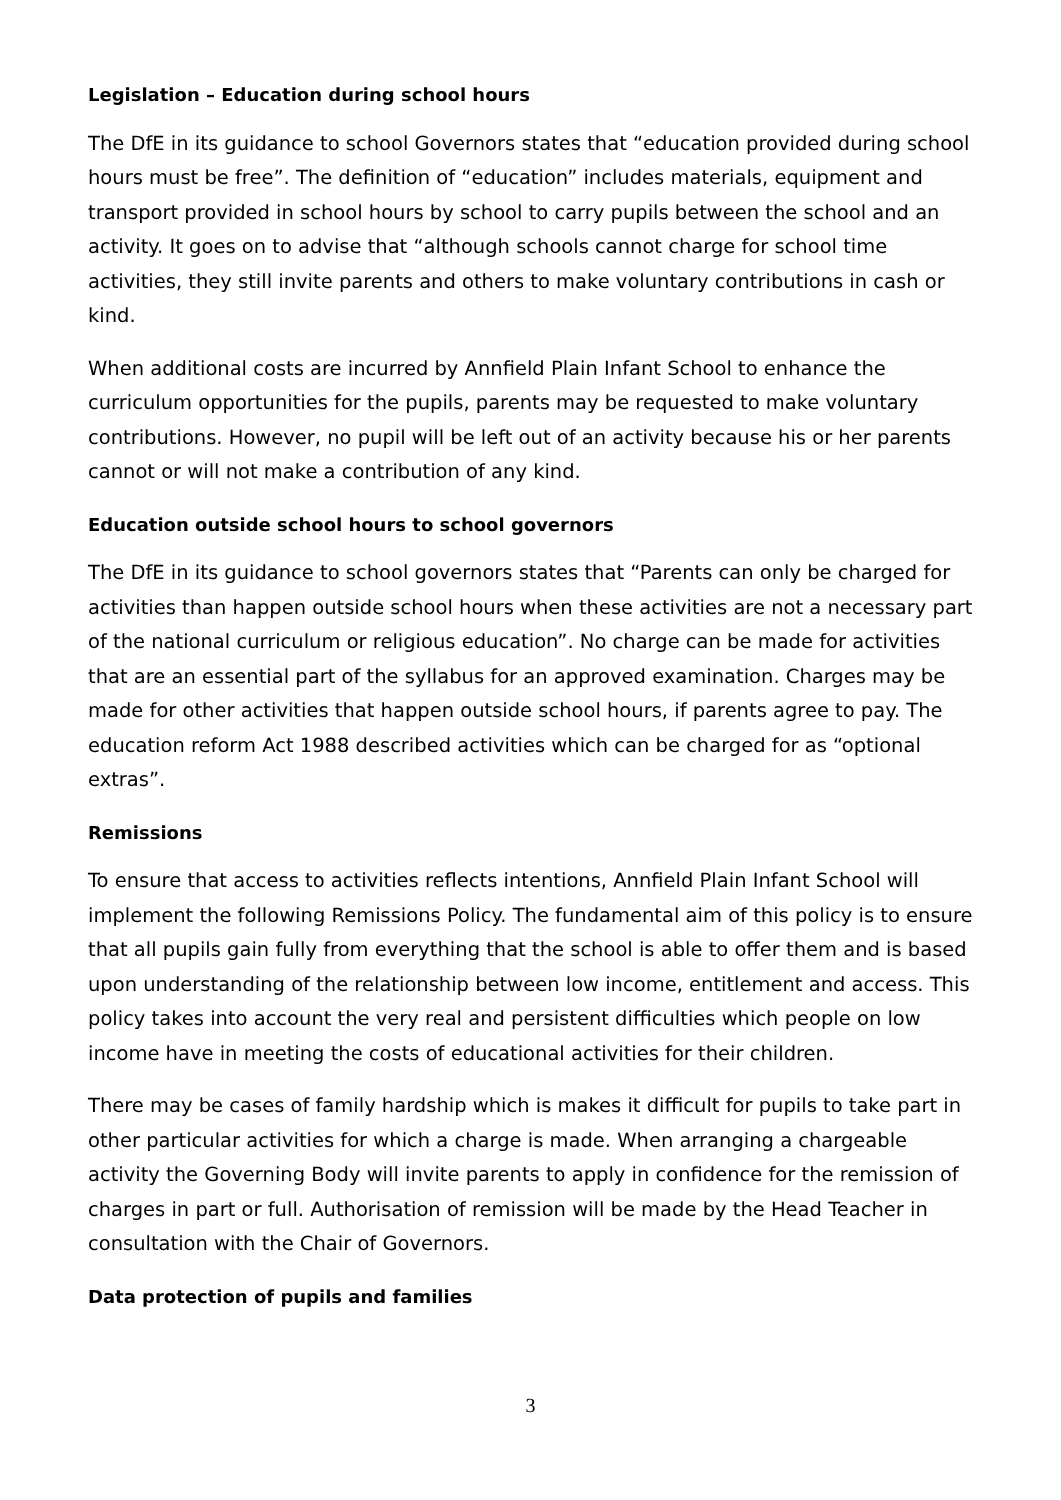Legislation – Education during school hours
The DfE in its guidance to school Governors states that “education provided during school hours must be free”. The definition of “education” includes materials, equipment and transport provided in school hours by school to carry pupils between the school and an activity. It goes on to advise that “although schools cannot charge for school time activities, they still invite parents and others to make voluntary contributions in cash or kind.
When additional costs are incurred by Annfield Plain Infant School to enhance the curriculum opportunities for the pupils, parents may be requested to make voluntary contributions. However, no pupil will be left out of an activity because his or her parents cannot or will not make a contribution of any kind.
Education outside school hours to school governors
The DfE in its guidance to school governors states that “Parents can only be charged for activities than happen outside school hours when these activities are not a necessary part of the national curriculum or religious education”. No charge can be made for activities that are an essential part of the syllabus for an approved examination. Charges may be made for other activities that happen outside school hours, if parents agree to pay. The education reform Act 1988 described activities which can be charged for as “optional extras”.
Remissions
To ensure that access to activities reflects intentions, Annfield Plain Infant School will implement the following Remissions Policy. The fundamental aim of this policy is to ensure that all pupils gain fully from everything that the school is able to offer them and is based upon understanding of the relationship between low income, entitlement and access. This policy takes into account the very real and persistent difficulties which people on low income have in meeting the costs of educational activities for their children.
There may be cases of family hardship which is makes it difficult for pupils to take part in other particular activities for which a charge is made. When arranging a chargeable activity the Governing Body will invite parents to apply in confidence for the remission of charges in part or full. Authorisation of remission will be made by the Head Teacher in consultation with the Chair of Governors.
Data protection of pupils and families
3